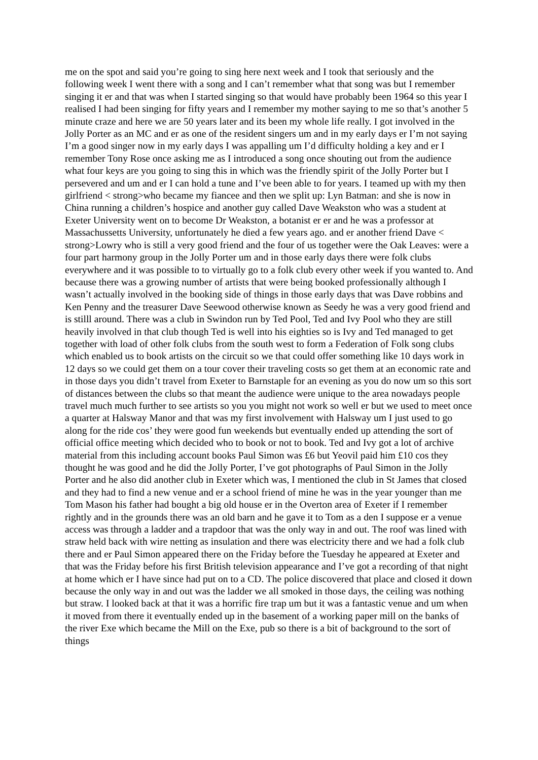me on the spot and said you’re going to sing here next week and I took that seriously and the following week I went there with a song and I can’t remember what that song was but I remember singing it er and that was when I started singing so that would have probably been 1964 so this year I realised I had been singing for fifty years and I remember my mother saying to me so that’s another 5 minute craze and here we are 50 years later and its been my whole life really. I got involved in the Jolly Porter as an MC and er as one of the resident singers um and in my early days er I’m not saying I’m a good singer now in my early days I was appalling um I’d difficulty holding a key and er I remember Tony Rose once asking me as I introduced a song once shouting out from the audience what four keys are you going to sing this in which was the friendly spirit of the Jolly Porter but I persevered and um and er I can hold a tune and I’ve been able to for years. I teamed up with my then girlfriend < strong>who became my fiancee and then we split up: Lyn Batman: and she is now in China running a children’s hospice and another guy called Dave Weakston who was a student at Exeter University went on to become Dr Weakston, a botanist er er and he was a professor at Massachussetts University, unfortunately he died a few years ago. and er another friend Dave < strong>Lowry who is still a very good friend and the four of us together were the Oak Leaves: were a four part harmony group in the Jolly Porter um and in those early days there were folk clubs everywhere and it was possible to to virtually go to a folk club every other week if you wanted to. And because there was a growing number of artists that were being booked professionally although I wasn’t actually involved in the booking side of things in those early days that was Dave robbins and Ken Penny and the treasurer Dave Seewood otherwise known as Seedy he was a very good friend and is stilll around. There was a club in Swindon run by Ted Pool, Ted and Ivy Pool who they are still heavily involved in that club though Ted is well into his eighties so is Ivy and Ted managed to get together with load of other folk clubs from the south west to form a Federation of Folk song clubs which enabled us to book artists on the circuit so we that could offer something like 10 days work in 12 days so we could get them on a tour cover their traveling costs so get them at an economic rate and in those days you didn’t travel from Exeter to Barnstaple for an evening as you do now um so this sort of distances between the clubs so that meant the audience were unique to the area nowadays people travel much much further to see artists so you you might not work so well er but we used to meet once a quarter at Halsway Manor and that was my first involvement with Halsway um I just used to go along for the ride cos’ they were good fun weekends but eventually ended up attending the sort of official office meeting which decided who to book or not to book. Ted and Ivy got a lot of archive material from this including account books Paul Simon was £6 but Yeovil paid him £10 cos they thought he was good and he did the Jolly Porter, I’ve got photographs of Paul Simon in the Jolly Porter and he also did another club in Exeter which was, I mentioned the club in St James that closed and they had to find a new venue and er a school friend of mine he was in the year younger than me Tom Mason his father had bought a big old house er in the Overton area of Exeter if I remember rightly and in the grounds there was an old barn and he gave it to Tom as a den I suppose er a venue access was through a ladder and a trapdoor that was the only way in and out. The roof was lined with straw held back with wire netting as insulation and there was electricity there and we had a folk club there and er Paul Simon appeared there on the Friday before the Tuesday he appeared at Exeter and that was the Friday before his first British television appearance and I’ve got a recording of that night at home which er I have since had put on to a CD. The police discovered that place and closed it down because the only way in and out was the ladder we all smoked in those days, the ceiling was nothing but straw. I looked back at that it was a horrific fire trap um but it was a fantastic venue and um when it moved from there it eventually ended up in the basement of a working paper mill on the banks of the river Exe which became the Mill on the Exe, pub so there is a bit of background to the sort of things